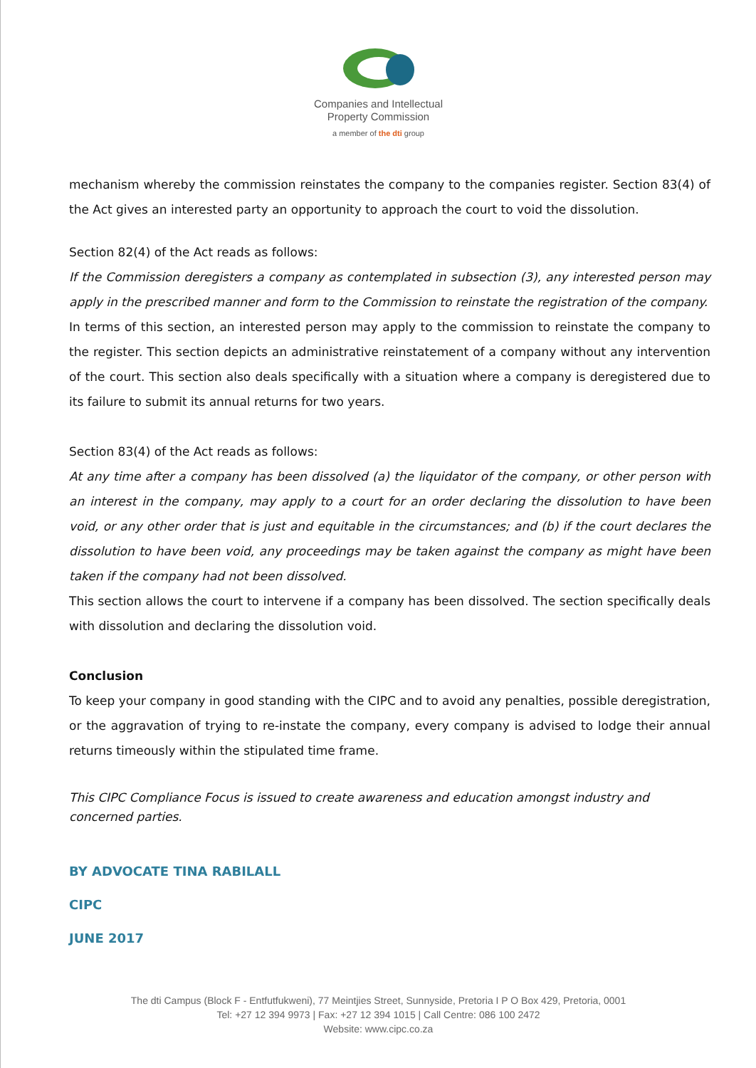Companies and Intellectual
Property Commission
a member of the dti group
mechanism whereby the commission reinstates the company to the companies register. Section 83(4) of the Act gives an interested party an opportunity to approach the court to void the dissolution.
Section 82(4) of the Act reads as follows:
If the Commission deregisters a company as contemplated in subsection (3), any interested person may apply in the prescribed manner and form to the Commission to reinstate the registration of the company.
In terms of this section, an interested person may apply to the commission to reinstate the company to the register. This section depicts an administrative reinstatement of a company without any intervention of the court. This section also deals specifically with a situation where a company is deregistered due to its failure to submit its annual returns for two years.
Section 83(4) of the Act reads as follows:
At any time after a company has been dissolved (a) the liquidator of the company, or other person with an interest in the company, may apply to a court for an order declaring the dissolution to have been void, or any other order that is just and equitable in the circumstances; and (b) if the court declares the dissolution to have been void, any proceedings may be taken against the company as might have been taken if the company had not been dissolved.
This section allows the court to intervene if a company has been dissolved. The section specifically deals with dissolution and declaring the dissolution void.
Conclusion
To keep your company in good standing with the CIPC and to avoid any penalties, possible deregistration, or the aggravation of trying to re-instate the company, every company is advised to lodge their annual returns timeously within the stipulated time frame.
This CIPC Compliance Focus is issued to create awareness and education amongst industry and concerned parties.
BY ADVOCATE TINA RABILALL
CIPC
JUNE 2017
The dti Campus (Block F - Entfutfukweni), 77 Meintjies Street, Sunnyside, Pretoria I P O Box 429, Pretoria, 0001
Tel: +27 12 394 9973 | Fax: +27 12 394 1015 | Call Centre: 086 100 2472
Website: www.cipc.co.za